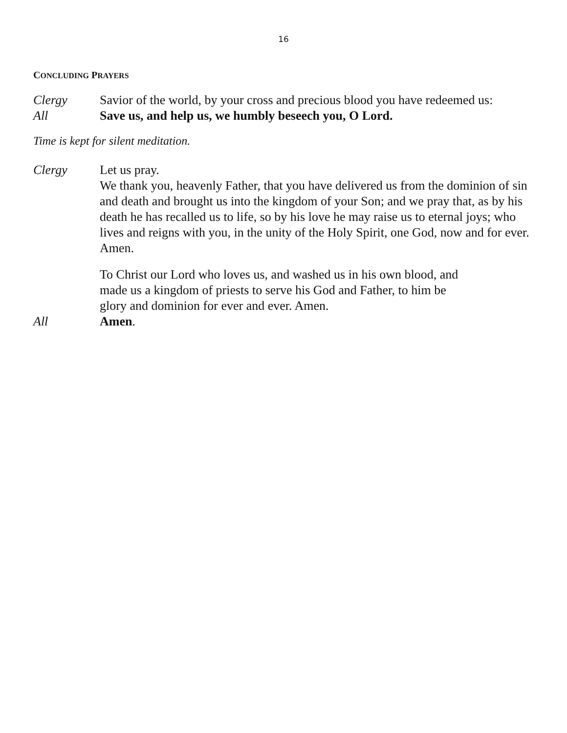16
CONCLUDING PRAYERS
Clergy Savior of the world, by your cross and precious blood you have redeemed us:
All Save us, and help us, we humbly beseech you, O Lord.
Time is kept for silent meditation.
Clergy Let us pray.
We thank you, heavenly Father, that you have delivered us from the dominion of sin and death and brought us into the kingdom of your Son; and we pray that, as by his death he has recalled us to life, so by his love he may raise us to eternal joys; who lives and reigns with you, in the unity of the Holy Spirit, one God, now and for ever. Amen.
To Christ our Lord who loves us, and washed us in his own blood, and made us a kingdom of priests to serve his God and Father, to him be glory and dominion for ever and ever. Amen.
All Amen.